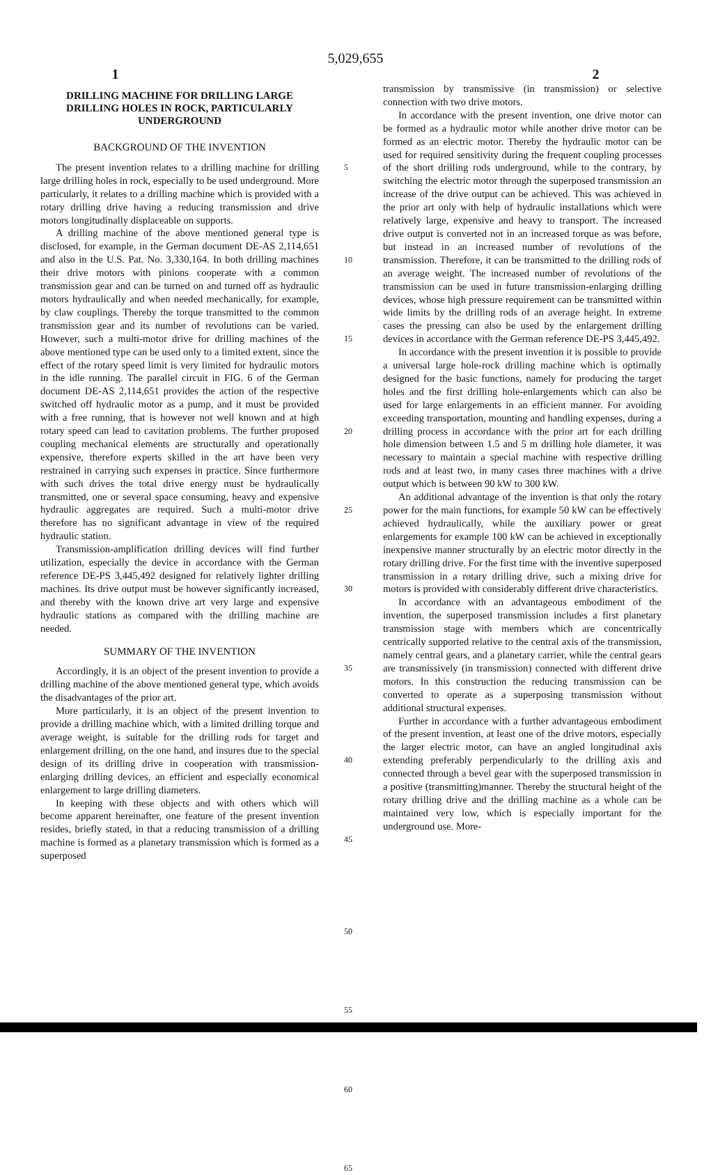5,029,655
1 2
DRILLING MACHINE FOR DRILLING LARGE DRILLING HOLES IN ROCK, PARTICULARLY UNDERGROUND
BACKGROUND OF THE INVENTION
The present invention relates to a drilling machine for drilling large drilling holes in rock, especially to be used underground. More particularly, it relates to a drilling machine which is provided with a rotary drilling drive having a reducing transmission and drive motors longitudinally displaceable on supports.
A drilling machine of the above mentioned general type is disclosed, for example, in the German document DE-AS 2,114,651 and also in the U.S. Pat. No. 3,330,164. In both drilling machines their drive motors with pinions cooperate with a common transmission gear and can be turned on and turned off as hydraulic motors hydraulically and when needed mechanically, for example, by claw couplings. Thereby the torque transmitted to the common transmission gear and its number of revolutions can be varied. However, such a multi-motor drive for drilling machines of the above mentioned type can be used only to a limited extent, since the effect of the rotary speed limit is very limited for hydraulic motors in the idle running. The parallel circuit in FIG. 6 of the German document DE-AS 2,114,651 provides the action of the respective switched off hydraulic motor as a pump, and it must be provided with a free running, that is however not well known and at high rotary speed can lead to cavitation problems. The further proposed coupling mechanical elements are structurally and operationally expensive, therefore experts skilled in the art have been very restrained in carrying such expenses in practice. Since furthermore with such drives the total drive energy must be hydraulically transmitted, one or several space consuming, heavy and expensive hydraulic aggregates are required. Such a multi-motor drive therefore has no significant advantage in view of the required hydraulic station.
Transmission-amplification drilling devices will find further utilization, especially the device in accordance with the German reference DE-PS 3,445,492 designed for relatively lighter drilling machines. Its drive output must be however significantly increased, and thereby with the known drive art very large and expensive hydraulic stations as compared with the drilling machine are needed.
SUMMARY OF THE INVENTION
Accordingly, it is an object of the present invention to provide a drilling machine of the above mentioned general type, which avoids the disadvantages of the prior art.
More particularly, it is an object of the present invention to provide a drilling machine which, with a limited drilling torque and average weight, is suitable for the drilling rods for target and enlargement drilling, on the one hand, and insures due to the special design of its drilling drive in cooperation with transmission-enlarging drilling devices, an efficient and especially economical enlargement to large drilling diameters.
In keeping with these objects and with others which will become apparent hereinafter, one feature of the present invention resides, briefly stated, in that a reducing transmission of a drilling machine is formed as a planetary transmission which is formed as a superposed
5
10
15
20
25
30
35
40
45
50
55
60
65
transmission by transmissive (in transmission) or selective connection with two drive motors.
In accordance with the present invention, one drive motor can be formed as a hydraulic motor while another drive motor can be formed as an electric motor. Thereby the hydraulic motor can be used for required sensitivity during the frequent coupling processes of the short drilling rods underground, while to the contrary, by switching the electric motor through the superposed transmission an increase of the drive output can be achieved. This was achieved in the prior art only with help of hydraulic installations which were relatively large, expensive and heavy to transport. The increased drive output is converted not in an increased torque as was before, but instead in an increased number of revolutions of the transmission. Therefore, it can be transmitted to the drilling rods of an average weight. The increased number of revolutions of the transmission can be used in future transmission-enlarging drilling devices, whose high pressure requirement can be transmitted within wide limits by the drilling rods of an average height. In extreme cases the pressing can also be used by the enlargement drilling devices in accordance with the German reference DE-PS 3,445,492.
In accordance with the present invention it is possible to provide a universal large hole-rock drilling machine which is optimally designed for the basic functions, namely for producing the target holes and the first drilling hole-enlargements which can also be used for large enlargements in an efficient manner. For avoiding exceeding transportation, mounting and handling expenses, during a drilling process in accordance with the prior art for each drilling hole dimension between 1.5 and 5 m drilling hole diameter, it was necessary to maintain a special machine with respective drilling rods and at least two, in many cases three machines with a drive output which is between 90 kW to 300 kW.
An additional advantage of the invention is that only the rotary power for the main functions, for example 50 kW can be effectively achieved hydraulically, while the auxiliary power or great enlargements for example 100 kW can be achieved in exceptionally inexpensive manner structurally by an electric motor directly in the rotary drilling drive. For the first time with the inventive superposed transmission in a rotary drilling drive, such a mixing drive for motors is provided with considerably different drive characteristics.
In accordance with an advantageous embodiment of the invention, the superposed transmission includes a first planetary transmission stage with members which are concentrically centrically supported relative to the central axis of the transmission, namely central gears, and a planetary carrier, while the central gears are transmissively (in transmission) connected with different drive motors. In this construction the reducing transmission can be converted to operate as a superposing transmission without additional structural expenses.
Further in accordance with a further advantageous embodiment of the present invention, at least one of the drive motors, especially the larger electric motor, can have an angled longitudinal axis extending preferably perpendicularly to the drilling axis and connected through a bevel gear with the superposed transmission in a positive (transmitting)manner. Thereby the structural height of the rotary drilling drive and the drilling machine as a whole can be maintained very low, which is especially important for the underground use. More-